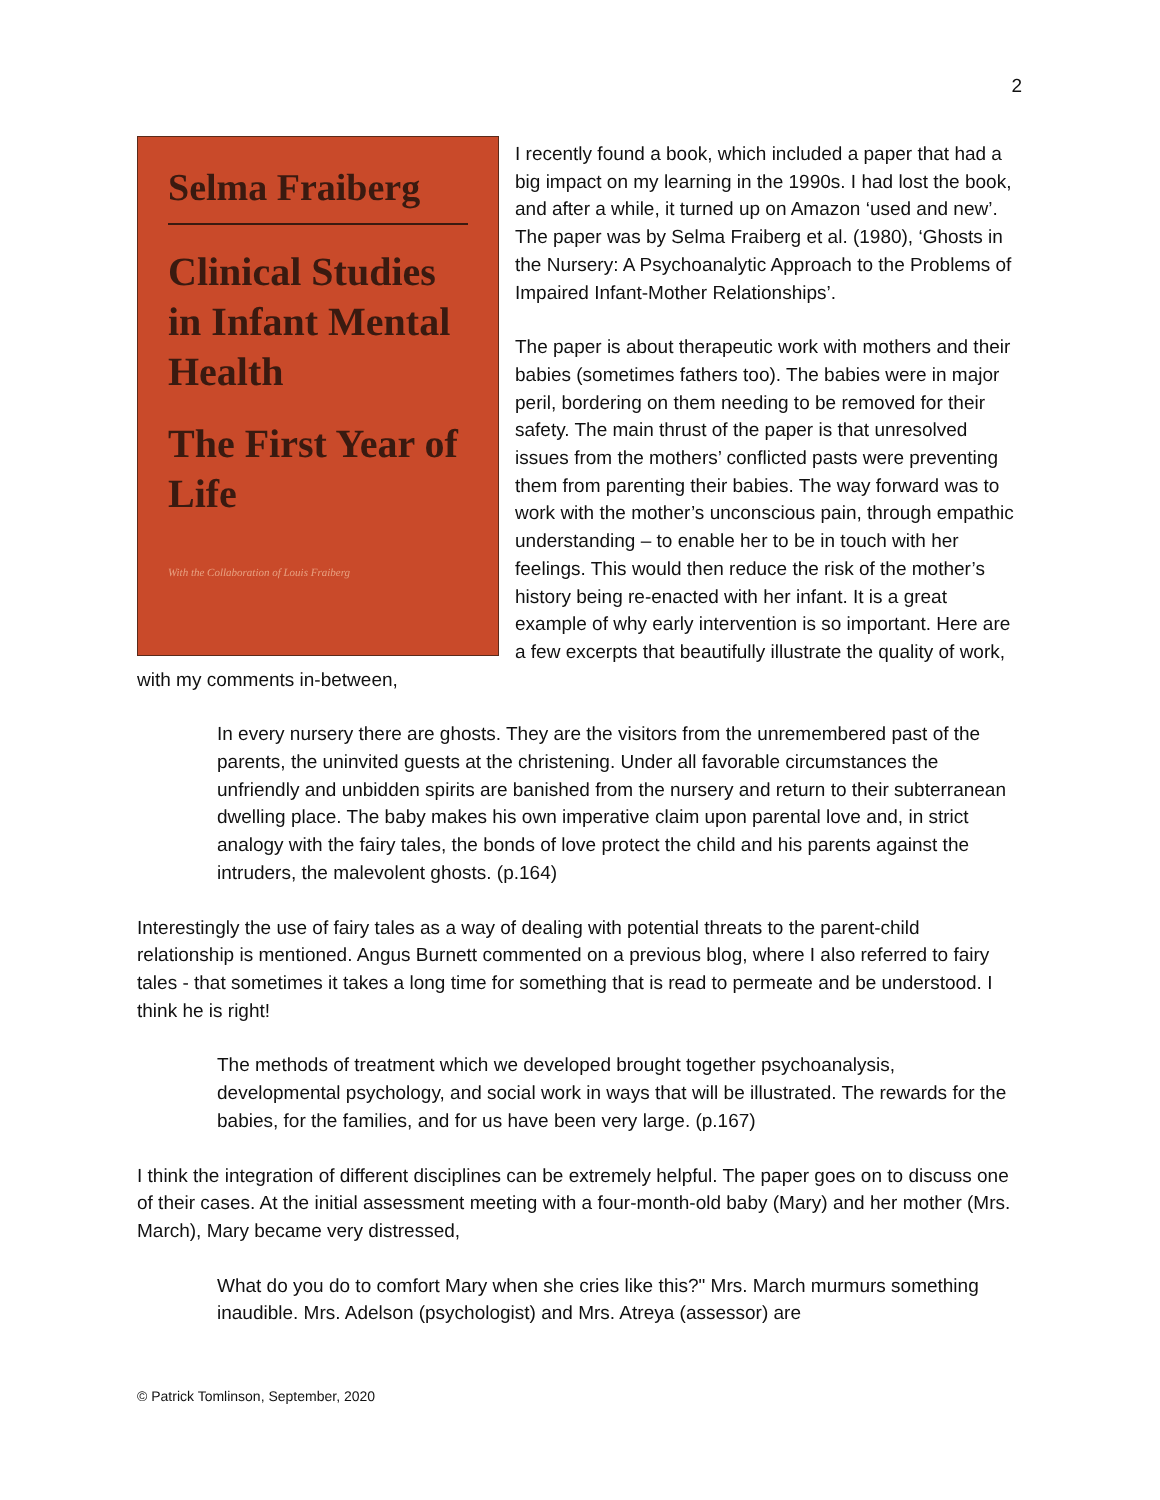2
Selma Fraiberg
Clinical Studies in Infant Mental Health
The First Year of Life
With the Collaboration of Louis Fraiberg
I recently found a book, which included a paper that had a big impact on my learning in the 1990s. I had lost the book, and after a while, it turned up on Amazon ‘used and new’. The paper was by Selma Fraiberg et al. (1980), ‘Ghosts in the Nursery: A Psychoanalytic Approach to the Problems of Impaired Infant-Mother Relationships’.
The paper is about therapeutic work with mothers and their babies (sometimes fathers too). The babies were in major peril, bordering on them needing to be removed for their safety. The main thrust of the paper is that unresolved issues from the mothers’ conflicted pasts were preventing them from parenting their babies. The way forward was to work with the mother’s unconscious pain, through empathic understanding – to enable her to be in touch with her feelings. This would then reduce the risk of the mother’s history being re-enacted with her infant. It is a great example of why early intervention is so important. Here are a few excerpts that beautifully illustrate the quality of work, with my comments in-between,
In every nursery there are ghosts. They are the visitors from the unremembered past of the parents, the uninvited guests at the christening. Under all favorable circumstances the unfriendly and unbidden spirits are banished from the nursery and return to their subterranean dwelling place. The baby makes his own imperative claim upon parental love and, in strict analogy with the fairy tales, the bonds of love protect the child and his parents against the intruders, the malevolent ghosts. (p.164)
Interestingly the use of fairy tales as a way of dealing with potential threats to the parent-child relationship is mentioned. Angus Burnett commented on a previous blog, where I also referred to fairy tales - that sometimes it takes a long time for something that is read to permeate and be understood. I think he is right!
The methods of treatment which we developed brought together psychoanalysis, developmental psychology, and social work in ways that will be illustrated. The rewards for the babies, for the families, and for us have been very large. (p.167)
I think the integration of different disciplines can be extremely helpful. The paper goes on to discuss one of their cases. At the initial assessment meeting with a four-month-old baby (Mary) and her mother (Mrs. March), Mary became very distressed,
What do you do to comfort Mary when she cries like this?" Mrs. March murmurs something inaudible. Mrs. Adelson (psychologist) and Mrs. Atreya (assessor) are
© Patrick Tomlinson, September, 2020